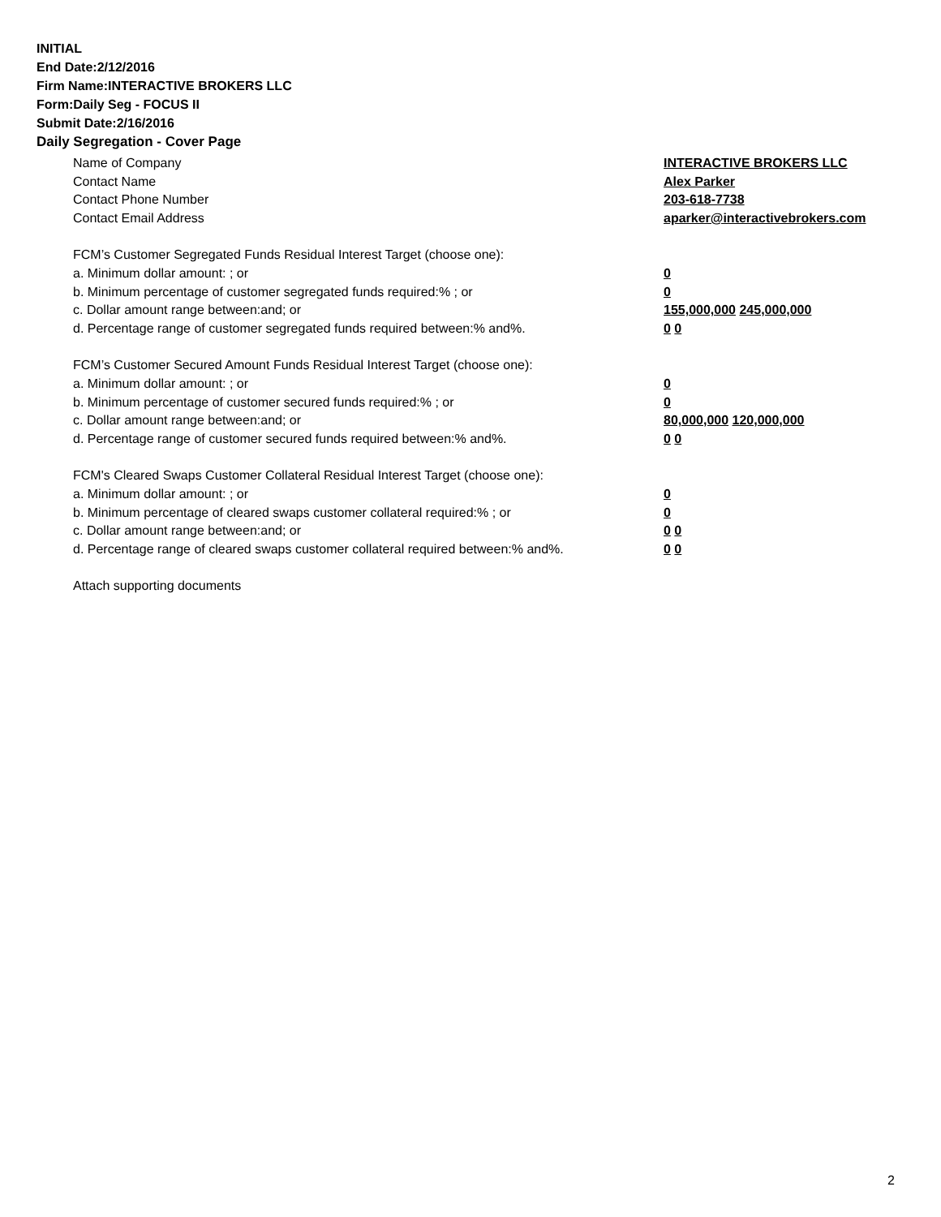INITIAL
End Date:2/12/2016
Firm Name:INTERACTIVE BROKERS LLC
Form:Daily Seg - FOCUS II
Submit Date:2/16/2016
Daily Segregation - Cover Page
Name of Company INTERACTIVE BROKERS LLC
Contact Name Alex Parker
Contact Phone Number 203-618-7738
Contact Email Address aparker@interactivebrokers.com
FCM’s Customer Segregated Funds Residual Interest Target (choose one):
a. Minimum dollar amount: ; or 0
b. Minimum percentage of customer segregated funds required:% ; or 0
c. Dollar amount range between:and; or 155,000,000 245,000,000
d. Percentage range of customer segregated funds required between:% and%. 0 0
FCM’s Customer Secured Amount Funds Residual Interest Target (choose one):
a. Minimum dollar amount: ; or 0
b. Minimum percentage of customer secured funds required:% ; or 0
c. Dollar amount range between:and; or 80,000,000 120,000,000
d. Percentage range of customer secured funds required between:% and%. 0 0
FCM's Cleared Swaps Customer Collateral Residual Interest Target (choose one):
a. Minimum dollar amount: ; or 0
b. Minimum percentage of cleared swaps customer collateral required:% ; or 0
c. Dollar amount range between:and; or 0 0
d. Percentage range of cleared swaps customer collateral required between:% and%.
0 0
Attach supporting documents
2